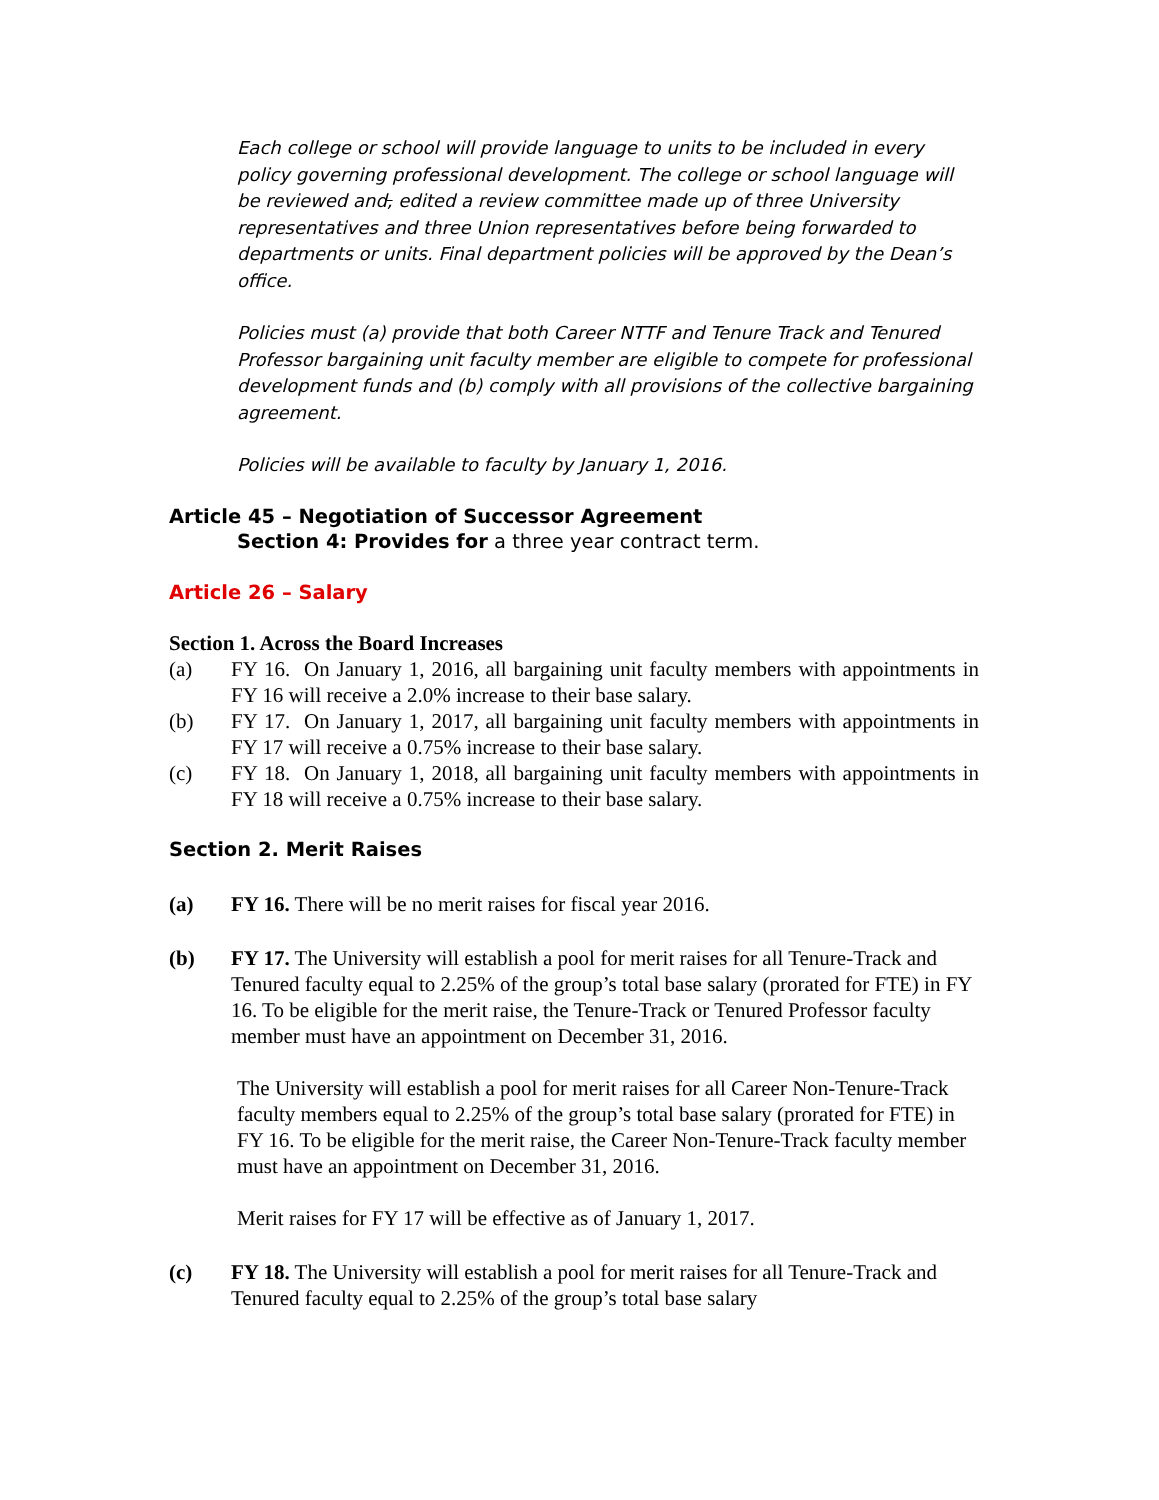Each college or school will provide language to units to be included in every policy governing professional development. The college or school language will be reviewed and, edited a review committee made up of three University representatives and three Union representatives before being forwarded to departments or units. Final department policies will be approved by the Dean’s office.
Policies must (a) provide that both Career NTTF and Tenure Track and Tenured Professor bargaining unit faculty member are eligible to compete for professional development funds and (b) comply with all provisions of the collective bargaining agreement.
Policies will be available to faculty by January 1, 2016.
Article 45 – Negotiation of Successor Agreement
Section 4: Provides for a three year contract term.
Article 26 – Salary
Section 1. Across the Board Increases
(a) FY 16. On January 1, 2016, all bargaining unit faculty members with appointments in FY 16 will receive a 2.0% increase to their base salary.
(b) FY 17. On January 1, 2017, all bargaining unit faculty members with appointments in FY 17 will receive a 0.75% increase to their base salary.
(c) FY 18. On January 1, 2018, all bargaining unit faculty members with appointments in FY 18 will receive a 0.75% increase to their base salary.
Section 2. Merit Raises
(a) FY 16. There will be no merit raises for fiscal year 2016.
(b) FY 17. The University will establish a pool for merit raises for all Tenure-Track and Tenured faculty equal to 2.25% of the group’s total base salary (prorated for FTE) in FY 16. To be eligible for the merit raise, the Tenure-Track or Tenured Professor faculty member must have an appointment on December 31, 2016.
The University will establish a pool for merit raises for all Career Non-Tenure-Track faculty members equal to 2.25% of the group’s total base salary (prorated for FTE) in FY 16. To be eligible for the merit raise, the Career Non-Tenure-Track faculty member must have an appointment on December 31, 2016.
Merit raises for FY 17 will be effective as of January 1, 2017.
(c) FY 18. The University will establish a pool for merit raises for all Tenure-Track and Tenured faculty equal to 2.25% of the group’s total base salary